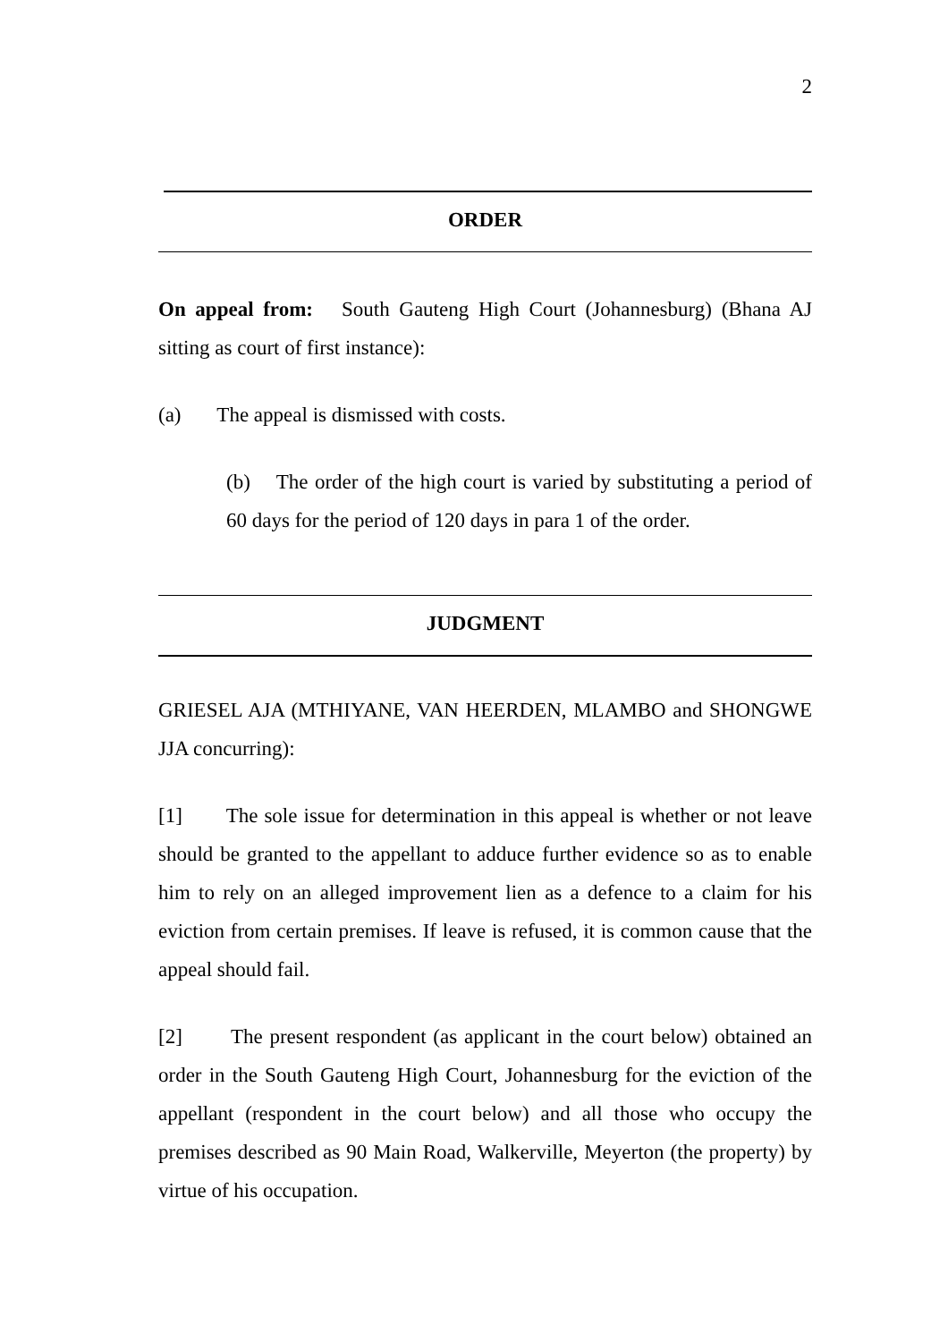2
ORDER
On appeal from: South Gauteng High Court (Johannesburg) (Bhana AJ sitting as court of first instance):
(a) The appeal is dismissed with costs.
(b) The order of the high court is varied by substituting a period of 60 days for the period of 120 days in para 1 of the order.
JUDGMENT
GRIESEL AJA (MTHIYANE, VAN HEERDEN, MLAMBO and SHONGWE JJA concurring):
[1] The sole issue for determination in this appeal is whether or not leave should be granted to the appellant to adduce further evidence so as to enable him to rely on an alleged improvement lien as a defence to a claim for his eviction from certain premises. If leave is refused, it is common cause that the appeal should fail.
[2] The present respondent (as applicant in the court below) obtained an order in the South Gauteng High Court, Johannesburg for the eviction of the appellant (respondent in the court below) and all those who occupy the premises described as 90 Main Road, Walkerville, Meyerton (the property) by virtue of his occupation.